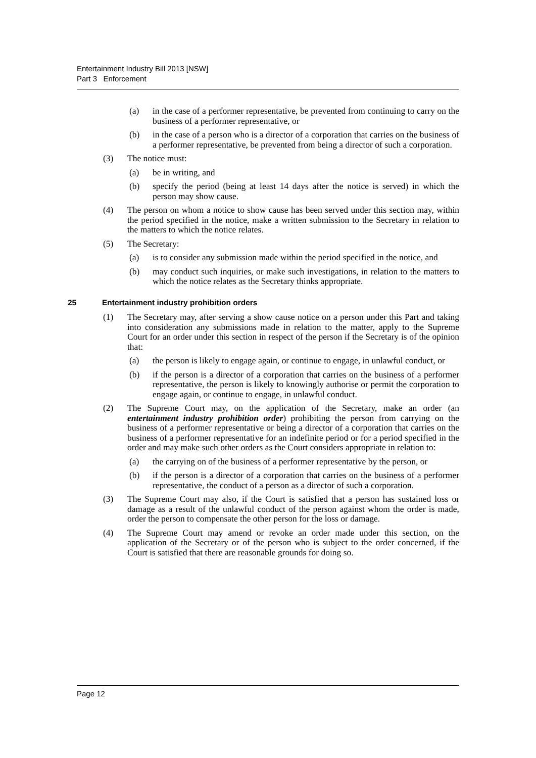Entertainment Industry Bill 2013 [NSW]
Part 3 Enforcement
(a) in the case of a performer representative, be prevented from continuing to carry on the business of a performer representative, or
(b) in the case of a person who is a director of a corporation that carries on the business of a performer representative, be prevented from being a director of such a corporation.
(3) The notice must:
(a) be in writing, and
(b) specify the period (being at least 14 days after the notice is served) in which the person may show cause.
(4) The person on whom a notice to show cause has been served under this section may, within the period specified in the notice, make a written submission to the Secretary in relation to the matters to which the notice relates.
(5) The Secretary:
(a) is to consider any submission made within the period specified in the notice, and
(b) may conduct such inquiries, or make such investigations, in relation to the matters to which the notice relates as the Secretary thinks appropriate.
25 Entertainment industry prohibition orders
(1) The Secretary may, after serving a show cause notice on a person under this Part and taking into consideration any submissions made in relation to the matter, apply to the Supreme Court for an order under this section in respect of the person if the Secretary is of the opinion that:
(a) the person is likely to engage again, or continue to engage, in unlawful conduct, or
(b) if the person is a director of a corporation that carries on the business of a performer representative, the person is likely to knowingly authorise or permit the corporation to engage again, or continue to engage, in unlawful conduct.
(2) The Supreme Court may, on the application of the Secretary, make an order (an entertainment industry prohibition order) prohibiting the person from carrying on the business of a performer representative or being a director of a corporation that carries on the business of a performer representative for an indefinite period or for a period specified in the order and may make such other orders as the Court considers appropriate in relation to:
(a) the carrying on of the business of a performer representative by the person, or
(b) if the person is a director of a corporation that carries on the business of a performer representative, the conduct of a person as a director of such a corporation.
(3) The Supreme Court may also, if the Court is satisfied that a person has sustained loss or damage as a result of the unlawful conduct of the person against whom the order is made, order the person to compensate the other person for the loss or damage.
(4) The Supreme Court may amend or revoke an order made under this section, on the application of the Secretary or of the person who is subject to the order concerned, if the Court is satisfied that there are reasonable grounds for doing so.
Page 12